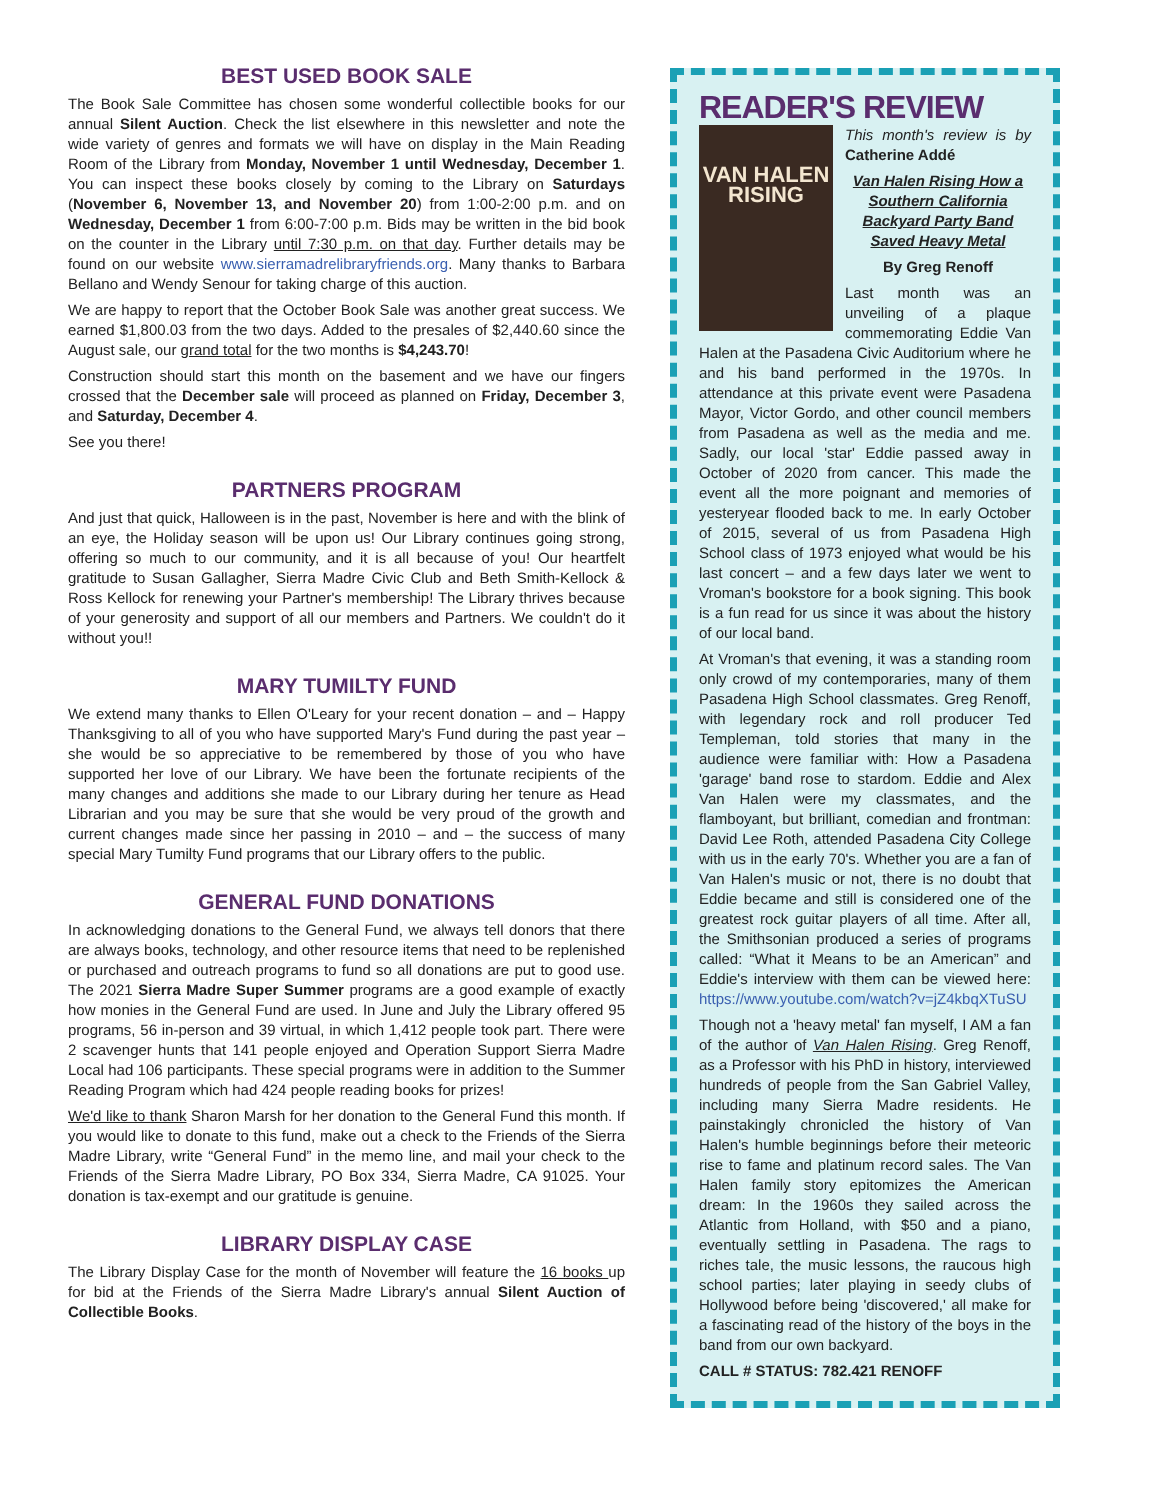BEST USED BOOK SALE
The Book Sale Committee has chosen some wonderful collectible books for our annual Silent Auction. Check the list elsewhere in this newsletter and note the wide variety of genres and formats we will have on display in the Main Reading Room of the Library from Monday, November 1 until Wednesday, December 1. You can inspect these books closely by coming to the Library on Saturdays (November 6, November 13, and November 20) from 1:00-2:00 p.m. and on Wednesday, December 1 from 6:00-7:00 p.m. Bids may be written in the bid book on the counter in the Library until 7:30 p.m. on that day. Further details may be found on our website www.sierramadrelibraryfriends.org. Many thanks to Barbara Bellano and Wendy Senour for taking charge of this auction.
We are happy to report that the October Book Sale was another great success. We earned $1,800.03 from the two days. Added to the presales of $2,440.60 since the August sale, our grand total for the two months is $4,243.70!
Construction should start this month on the basement and we have our fingers crossed that the December sale will proceed as planned on Friday, December 3, and Saturday, December 4.
See you there!
PARTNERS PROGRAM
And just that quick, Halloween is in the past, November is here and with the blink of an eye, the Holiday season will be upon us! Our Library continues going strong, offering so much to our community, and it is all because of you! Our heartfelt gratitude to Susan Gallagher, Sierra Madre Civic Club and Beth Smith-Kellock & Ross Kellock for renewing your Partner's membership! The Library thrives because of your generosity and support of all our members and Partners. We couldn't do it without you!!
MARY TUMILTY FUND
We extend many thanks to Ellen O'Leary for your recent donation – and – Happy Thanksgiving to all of you who have supported Mary's Fund during the past year – she would be so appreciative to be remembered by those of you who have supported her love of our Library. We have been the fortunate recipients of the many changes and additions she made to our Library during her tenure as Head Librarian and you may be sure that she would be very proud of the growth and current changes made since her passing in 2010 – and – the success of many special Mary Tumilty Fund programs that our Library offers to the public.
GENERAL FUND DONATIONS
In acknowledging donations to the General Fund, we always tell donors that there are always books, technology, and other resource items that need to be replenished or purchased and outreach programs to fund so all donations are put to good use. The 2021 Sierra Madre Super Summer programs are a good example of exactly how monies in the General Fund are used. In June and July the Library offered 95 programs, 56 in-person and 39 virtual, in which 1,412 people took part. There were 2 scavenger hunts that 141 people enjoyed and Operation Support Sierra Madre Local had 106 participants. These special programs were in addition to the Summer Reading Program which had 424 people reading books for prizes!
We'd like to thank Sharon Marsh for her donation to the General Fund this month. If you would like to donate to this fund, make out a check to the Friends of the Sierra Madre Library, write “General Fund” in the memo line, and mail your check to the Friends of the Sierra Madre Library, PO Box 334, Sierra Madre, CA 91025. Your donation is tax-exempt and our gratitude is genuine.
LIBRARY DISPLAY CASE
The Library Display Case for the month of November will feature the 16 books up for bid at the Friends of the Sierra Madre Library's annual Silent Auction of Collectible Books.
READER'S REVIEW
VAN HALEN
RISING
This month's review is by Catherine Addé
Van Halen Rising How a Southern California Backyard Party Band Saved Heavy Metal
By Greg Renoff
Last month was an unveiling of a plaque commemorating Eddie Van Halen at the Pasadena Civic Auditorium where he and his band performed in the 1970s. In attendance at this private event were Pasadena Mayor, Victor Gordo, and other council members from Pasadena as well as the media and me. Sadly, our local 'star' Eddie passed away in October of 2020 from cancer. This made the event all the more poignant and memories of yesteryear flooded back to me. In early October of 2015, several of us from Pasadena High School class of 1973 enjoyed what would be his last concert – and a few days later we went to Vroman's bookstore for a book signing. This book is a fun read for us since it was about the history of our local band.
At Vroman's that evening, it was a standing room only crowd of my contemporaries, many of them Pasadena High School classmates. Greg Renoff, with legendary rock and roll producer Ted Templeman, told stories that many in the audience were familiar with: How a Pasadena 'garage' band rose to stardom. Eddie and Alex Van Halen were my classmates, and the flamboyant, but brilliant, comedian and frontman: David Lee Roth, attended Pasadena City College with us in the early 70's. Whether you are a fan of Van Halen's music or not, there is no doubt that Eddie became and still is considered one of the greatest rock guitar players of all time. After all, the Smithsonian produced a series of programs called: “What it Means to be an American” and Eddie's interview with them can be viewed here: https://www.youtube.com/watch?v=jZ4kbqXTuSU
Though not a 'heavy metal' fan myself, I AM a fan of the author of Van Halen Rising. Greg Renoff, as a Professor with his PhD in history, interviewed hundreds of people from the San Gabriel Valley, including many Sierra Madre residents. He painstakingly chronicled the history of Van Halen's humble beginnings before their meteoric rise to fame and platinum record sales. The Van Halen family story epitomizes the American dream: In the 1960s they sailed across the Atlantic from Holland, with $50 and a piano, eventually settling in Pasadena. The rags to riches tale, the music lessons, the raucous high school parties; later playing in seedy clubs of Hollywood before being 'discovered,' all make for a fascinating read of the history of the boys in the band from our own backyard.
CALL # STATUS: 782.421 RENOFF